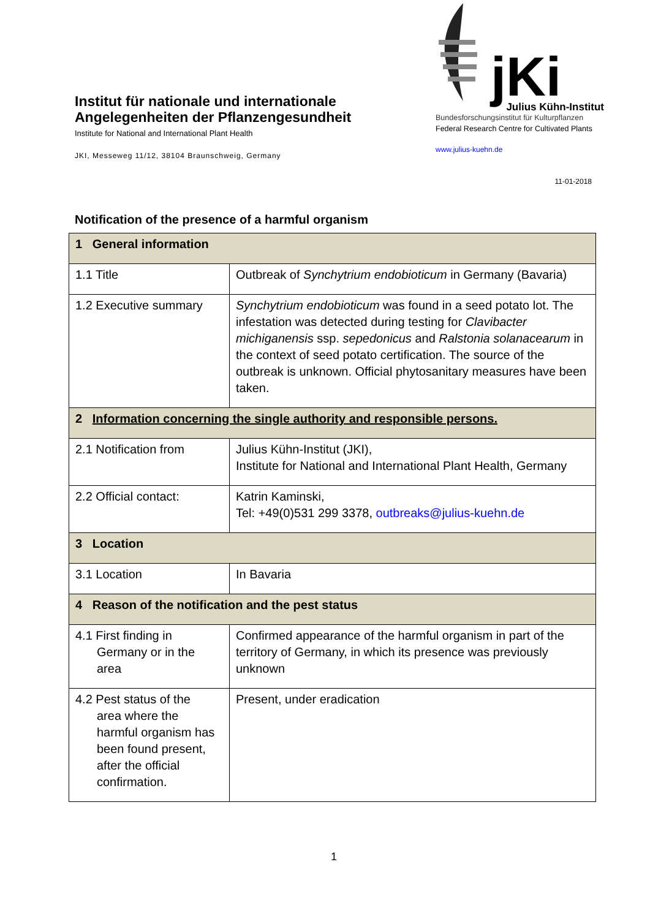Institut für nationale und internationale
Angelegenheiten der Pflanzengesundheit
Institute for National and International Plant Health
JKI, Messeweg 11/12, 38104 Braunschweig, Germany
jKi
Julius Kühn-Institut
Bundesforschungsinstitut für Kulturpflanzen
Federal Research Centre for Cultivated Plants
www.julius-kuehn.de
11-01-2018
Notification of the presence of a harmful organism
| 1 General information | |
| 1.1 Title | Outbreak of Synchytrium endobioticum in Germany (Bavaria) |
| 1.2 Executive summary | Synchytrium endobioticum was found in a seed potato lot. The infestation was detected during testing for Clavibacter michiganensis ssp. sepedonicus and Ralstonia solanacearum in the context of seed potato certification. The source of the outbreak is unknown. Official phytosanitary measures have been taken. |
| 2 Information concerning the single authority and responsible persons. | |
| 2.1 Notification from | Julius Kühn-Institut (JKI), Institute for National and International Plant Health, Germany |
| 2.2 Official contact: | Katrin Kaminski, Tel: +49(0)531 299 3378, outbreaks@julius-kuehn.de |
| 3 Location | |
| 3.1 Location | In Bavaria |
| 4 Reason of the notification and the pest status | |
| 4.1 First finding in Germany or in the area | Confirmed appearance of the harmful organism in part of the territory of Germany, in which its presence was previously unknown |
| 4.2 Pest status of the area where the harmful organism has been found present, after the official confirmation. | Present, under eradication |
1